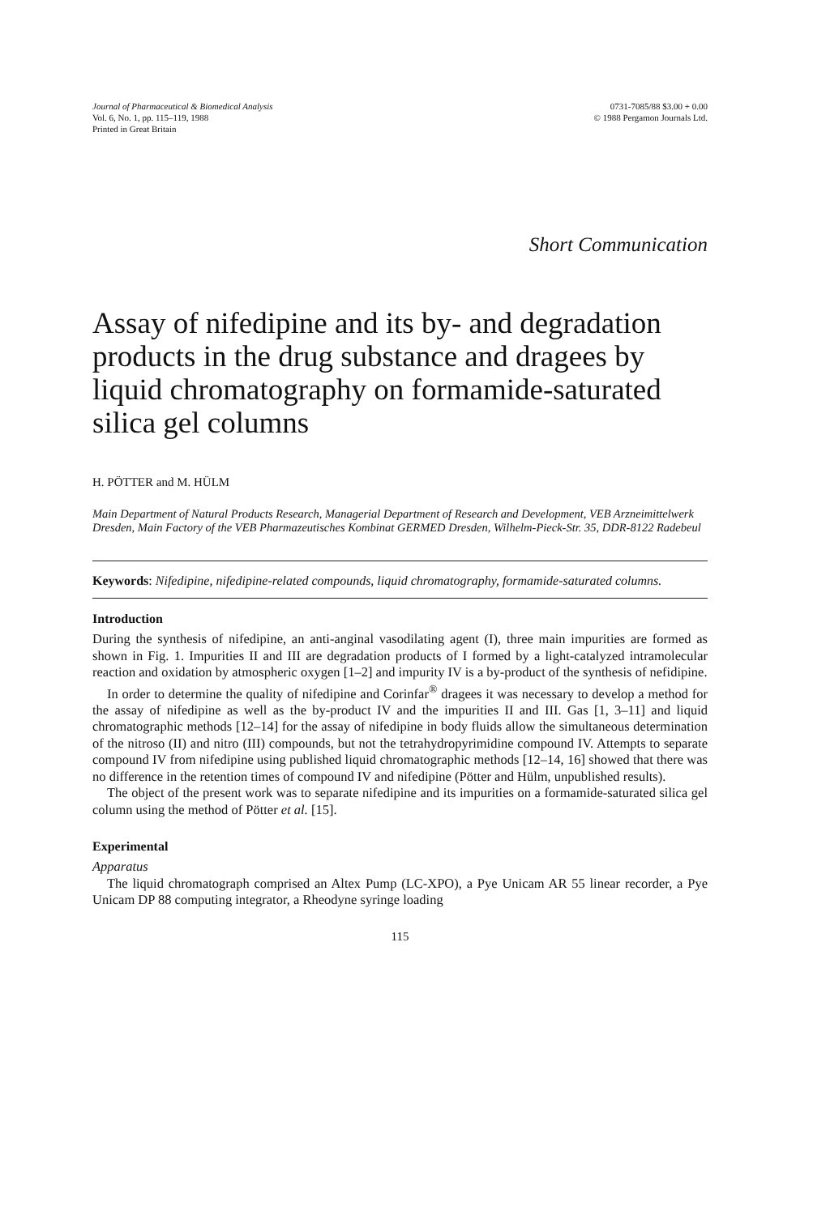Journal of Pharmaceutical & Biomedical Analysis
Vol. 6, No. 1, pp. 115–119, 1988
Printed in Great Britain
0731-7085/88 $3.00 + 0.00
© 1988 Pergamon Journals Ltd.
Short Communication
Assay of nifedipine and its by- and degradation products in the drug substance and dragees by liquid chromatography on formamide-saturated silica gel columns
H. PÖTTER and M. HÜLM
Main Department of Natural Products Research, Managerial Department of Research and Development, VEB Arzneimittelwerk Dresden, Main Factory of the VEB Pharmazeutisches Kombinat GERMED Dresden, Wilhelm-Pieck-Str. 35, DDR-8122 Radebeul
Keywords: Nifedipine, nifedipine-related compounds, liquid chromatography, formamide-saturated columns.
Introduction
During the synthesis of nifedipine, an anti-anginal vasodilating agent (I), three main impurities are formed as shown in Fig. 1. Impurities II and III are degradation products of I formed by a light-catalyzed intramolecular reaction and oxidation by atmospheric oxygen [1–2] and impurity IV is a by-product of the synthesis of nefidipine.
In order to determine the quality of nifedipine and Corinfar<sup>®</sup> dragees it was necessary to develop a method for the assay of nifedipine as well as the by-product IV and the impurities II and III. Gas [1, 3–11] and liquid chromatographic methods [12–14] for the assay of nifedipine in body fluids allow the simultaneous determination of the nitroso (II) and nitro (III) compounds, but not the tetrahydropyrimidine compound IV. Attempts to separate compound IV from nifedipine using published liquid chromatographic methods [12–14, 16] showed that there was no difference in the retention times of compound IV and nifedipine (Pötter and Hülm, unpublished results).
The object of the present work was to separate nifedipine and its impurities on a formamide-saturated silica gel column using the method of Pötter et al. [15].
Experimental
Apparatus
The liquid chromatograph comprised an Altex Pump (LC-XPO), a Pye Unicam AR 55 linear recorder, a Pye Unicam DP 88 computing integrator, a Rheodyne syringe loading
115